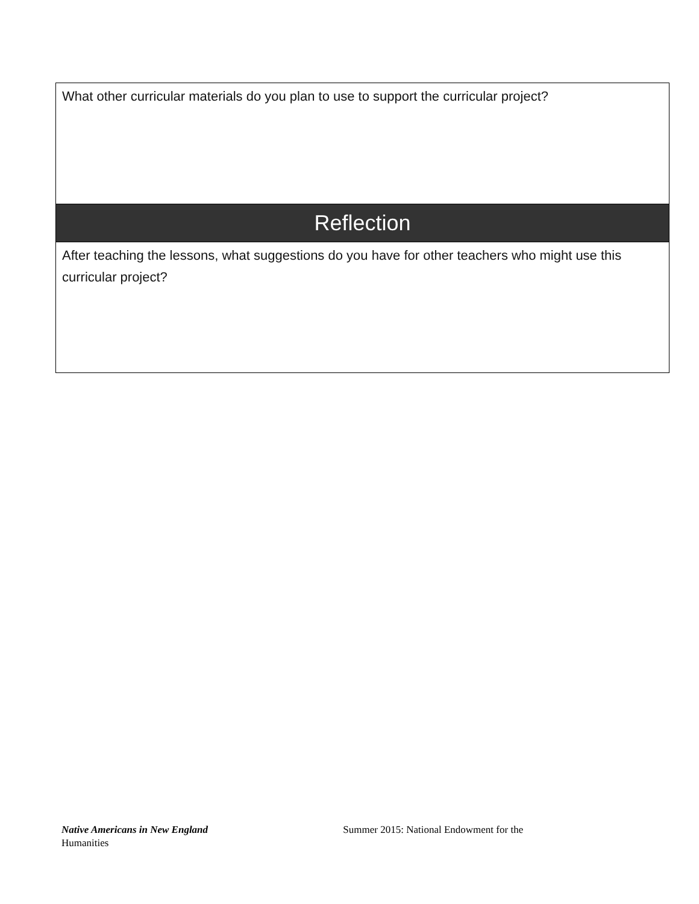| What other curricular materials do you plan to use to support the curricular project? |
| Reflection |
| After teaching the lessons, what suggestions do you have for other teachers who might use this curricular project? |
Native Americans in New England Summer 2015: National Endowment for the
Humanities